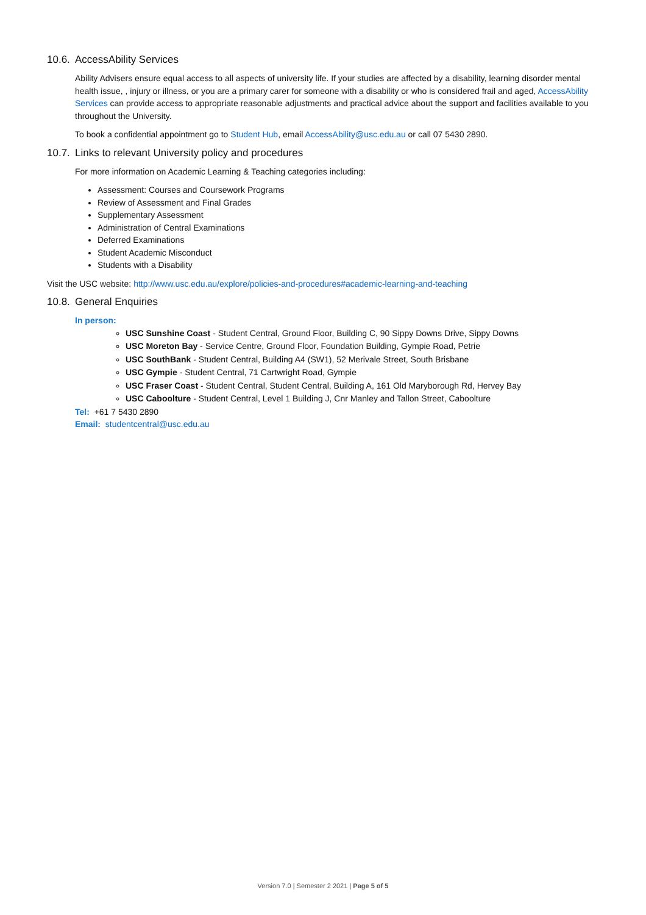10.6. AccessAbility Services
Ability Advisers ensure equal access to all aspects of university life. If your studies are affected by a disability, learning disorder mental health issue, , injury or illness, or you are a primary carer for someone with a disability or who is considered frail and aged, AccessAbility Services can provide access to appropriate reasonable adjustments and practical advice about the support and facilities available to you throughout the University.
To book a confidential appointment go to Student Hub, email AccessAbility@usc.edu.au or call 07 5430 2890.
10.7. Links to relevant University policy and procedures
For more information on Academic Learning & Teaching categories including:
Assessment: Courses and Coursework Programs
Review of Assessment and Final Grades
Supplementary Assessment
Administration of Central Examinations
Deferred Examinations
Student Academic Misconduct
Students with a Disability
Visit the USC website: http://www.usc.edu.au/explore/policies-and-procedures#academic-learning-and-teaching
10.8. General Enquiries
In person:
USC Sunshine Coast - Student Central, Ground Floor, Building C, 90 Sippy Downs Drive, Sippy Downs
USC Moreton Bay - Service Centre, Ground Floor, Foundation Building, Gympie Road, Petrie
USC SouthBank - Student Central, Building A4 (SW1), 52 Merivale Street, South Brisbane
USC Gympie - Student Central, 71 Cartwright Road, Gympie
USC Fraser Coast - Student Central, Student Central, Building A, 161 Old Maryborough Rd, Hervey Bay
USC Caboolture - Student Central, Level 1 Building J, Cnr Manley and Tallon Street, Caboolture
Tel: +61 7 5430 2890
Email: studentcentral@usc.edu.au
Version 7.0 | Semester 2 2021 | Page 5 of 5